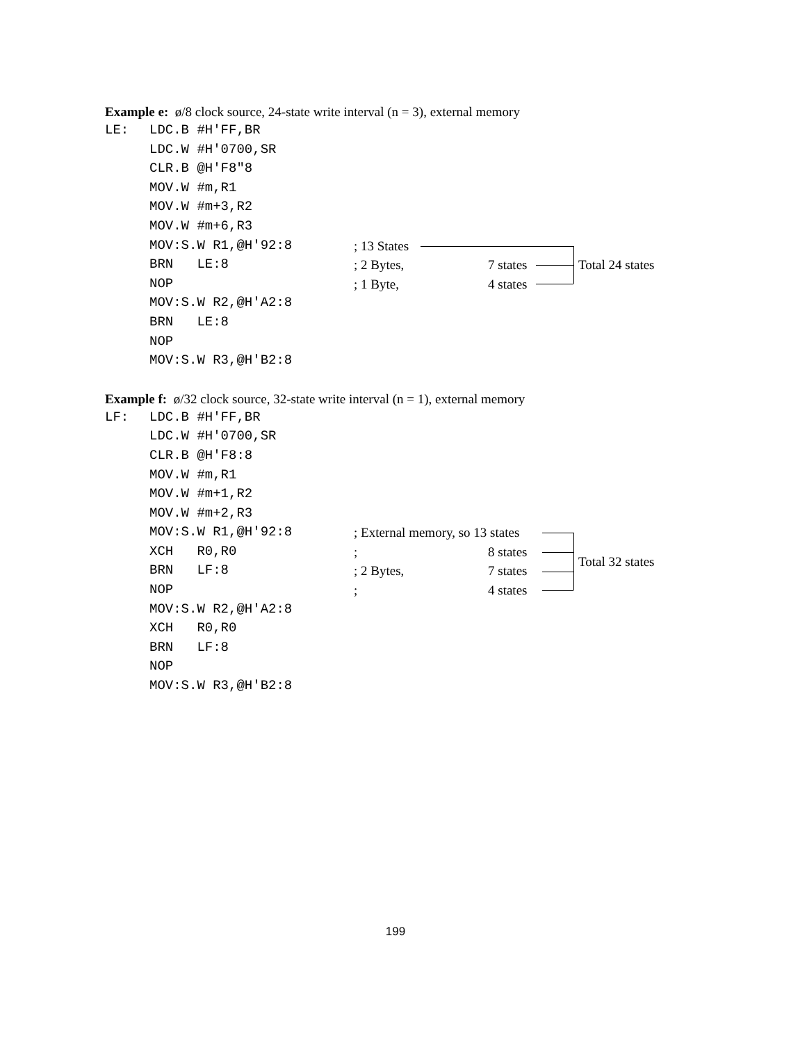Example e: ø/8 clock source, 24-state write interval (n = 3), external memory
LE: LDC.B #H'FF,BR
LDC.W #H'0700,SR
CLR.B @H'F8"8
MOV.W #m,R1
MOV.W #m+3,R2
MOV.W #m+6,R3
MOV:S.W R1,@H'92:8; 13 States
BRN LE:8; 2 Bytes, 7 states Total 24 states
NOP; 1 Byte, 4 states
MOV:S.W R2,@H'A2:8
BRN LE:8
NOP
MOV:S.W R3,@H'B2:8
Example f: ø/32 clock source, 32-state write interval (n = 1), external memory
LF: LDC.B #H'FF,BR
LDC.W #H'0700,SR
CLR.B @H'F8:8
MOV.W #m,R1
MOV.W #m+1,R2
MOV.W #m+2,R3
MOV:S.W R1,@H'92:8; External memory, so 13 states
XCH R0,R0; 8 states Total 32 states
BRN LF:8; 2 Bytes, 7 states
NOP; 4 states
MOV:S.W R2,@H'A2:8
XCH R0,R0
BRN LF:8
NOP
MOV:S.W R3,@H'B2:8
199